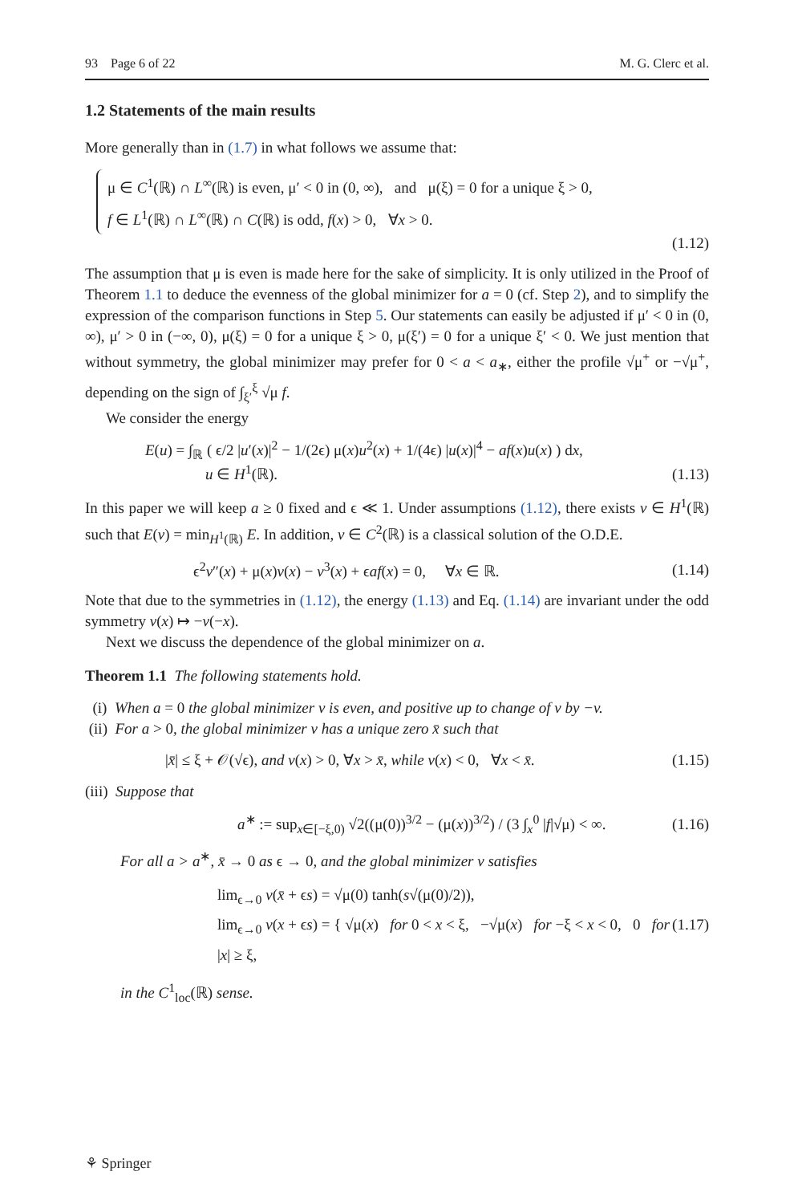93 Page 6 of 22 M. G. Clerc et al.
1.2 Statements of the main results
More generally than in (1.7) in what follows we assume that:
μ ∈ C<sup>1</sup>(ℝ) ∩ L<sup>∞</sup>(ℝ) is even, μ′ < 0 in (0, ∞), and μ(ξ) = 0 for a unique ξ > 0,
f ∈ L<sup>1</sup>(ℝ) ∩ L<sup>∞</sup>(ℝ) ∩ C(ℝ) is odd, f(x) > 0, ∀x > 0.
(1.12)
The assumption that μ is even is made here for the sake of simplicity. It is only utilized in the Proof of Theorem 1.1 to deduce the evenness of the global minimizer for a = 0 (cf. Step 2), and to simplify the expression of the comparison functions in Step 5. Our statements can easily be adjusted if μ′ < 0 in (0, ∞), μ′ > 0 in (−∞, 0), μ(ξ) = 0 for a unique ξ > 0, μ(ξ′) = 0 for a unique ξ′ < 0. We just mention that without symmetry, the global minimizer may prefer for 0 < a < a<sub>∗</sub>, either the profile √μ<sup>+</sup> or −√μ<sup>+</sup>, depending on the sign of ∫<sub>ξ′</sub><sup>ξ</sup> √μ f.
We consider the energy
E(u) = ∫<sub>ℝ</sub> ( ϵ/2 |u′(x)|<sup>2</sup> − 1/(2ϵ) μ(x)u<sup>2</sup>(x) + 1/(4ϵ) |u(x)|<sup>4</sup> − af(x)u(x) ) dx,
u ∈ H<sup>1</sup>(ℝ).
(1.13)
In this paper we will keep a ≥ 0 fixed and ϵ ≪ 1. Under assumptions (1.12), there exists v ∈ H<sup>1</sup>(ℝ) such that E(v) = min<sub>H<sup>1</sup>(ℝ)</sub> E. In addition, v ∈ C<sup>2</sup>(ℝ) is a classical solution of the O.D.E.
ϵ<sup>2</sup>v″(x) + μ(x)v(x) − v<sup>3</sup>(x) + ϵaf(x) = 0, ∀x ∈ ℝ.
(1.14)
Note that due to the symmetries in (1.12), the energy (1.13) and Eq. (1.14) are invariant under the odd symmetry v(x) ↦ −v(−x).
Next we discuss the dependence of the global minimizer on a.
Theorem 1.1 The following statements hold.
(i) When a = 0 the global minimizer v is even, and positive up to change of v by −v.
(ii) For a > 0, the global minimizer v has a unique zero x̄ such that
|x̄| ≤ ξ + 𝒪(√ϵ), and v(x) > 0, ∀x > x̄, while v(x) < 0, ∀x < x̄.
(1.15)
(iii) Suppose that
a<sup>∗</sup> := sup<sub>x∈[−ξ,0)</sub> √2((μ(0))<sup>3/2</sup> − (μ(x))<sup>3/2</sup>) / (3 ∫<sub>x</sub><sup>0</sup> |f|√μ) < ∞.
(1.16)
For all a > a<sup>∗</sup>, x̄ → 0 as ϵ → 0, and the global minimizer v satisfies
lim<sub>ϵ→0</sub> v(x̄ + ϵs) = √μ(0) tanh(s√(μ(0)/2)),
lim<sub>ϵ→0</sub> v(x + ϵs) = { √μ(x) for 0 < x < ξ, −√μ(x) for −ξ < x < 0, 0 for |x| ≥ ξ,
(1.17)
in the C<sup>1</sup><sub>loc</sub>(ℝ) sense.
⚘ Springer